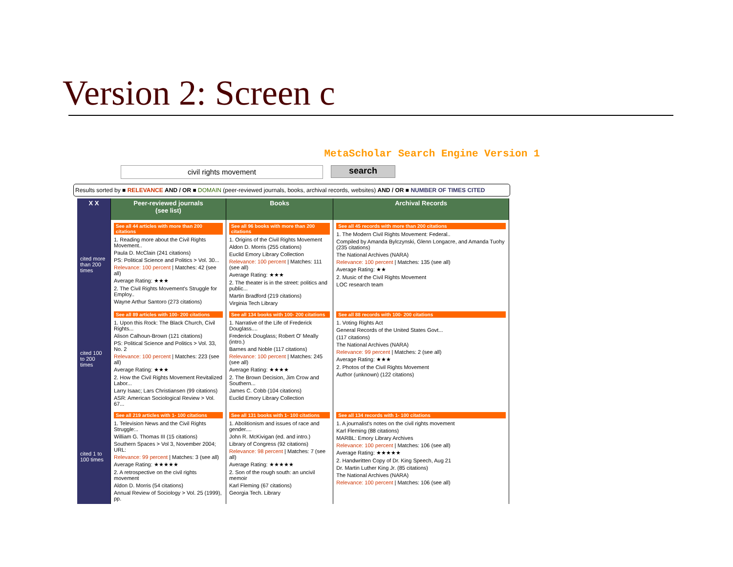Version 2: Screen c
MetaScholar Search Engine Version 1
civil rights movement
search
Results sorted by ■ RELEVANCE AND / OR ■ DOMAIN (peer-reviewed journals, books, archival records, websites) AND / OR ■ NUMBER OF TIMES CITED
| X X | Peer-reviewed journals (see list) | Books | Archival Records |
| --- | --- | --- | --- |
| cited more than 200 times | See all 44 articles with more than 200 citations 1. Reading more about the Civil Rights Movement.. Paula D. McClain (241 citations) PS: Political Science and Politics > Vol. 30... Relevance: 100 percent / Matches: 42 (see all) Average Rating: ★★★ 2. The Civil Rights Movement's Struggle for Employ.. Wayne Arthur Santoro (273 citations) | See all 96 books with more than 200 citations 1. Origins of the Civil Rights Movement Aldon D. Morris (255 citations) Euclid Emory Library Collection Relevance: 100 percent / Matches: 111 (see all) Average Rating: ★★★ 2. The theater is in the street: politics and public... Martin Bradford (219 citations) Virginia Tech Library | See all 45 records with more than 200 citations 1. The Modern Civil Rights Movement: Federal.. Compiled by Amanda Bylczynski, Glenn Longacre, and Amanda Tuohy (235 citations) The National Archives (NARA) Relevance: 100 percent / Matches: 135 (see all) Average Rating: ★★ 2. Music of the Civil Rights Movement LOC research team |
| cited 100 to 200 times | See all 89 articles with 100- 200 citations 1. Upon this Rock: The Black Church, Civil Rights... Alison Calhoun-Brown (121 citations) PS: Political Science and Politics > Vol. 33, No. 2 Relevance: 100 percent / Matches: 223 (see all) Average Rating: ★★★ 2. How the Civil Rights Movement Revitalized Labor... Larry Isaac; Lars Christiansen (99 citations) ASR: American Sociological Review > Vol. 67... | See all 134 books with 100- 200 citations 1. Narrative of the Life of Frederick Douglass.... Frederick Douglass; Robert O' Meally (intro.) Barnes and Noble (117 citations) Relevance: 100 percent / Matches: 245 (see all) Average Rating: ★★★★ 2. The Brown Decision, Jim Crow and Southern... James C. Cobb (104 citations) Euclid Emory Library Collection | See all 88 records with 100- 200 citations 1. Voting Rights Act General Records of the United States Govt... (117 citations) The National Archives (NARA) Relevance: 99 percent / Matches: 2 (see all) Average Rating: ★★★ 2. Photos of the Civil Rights Movement Author (unknown) (122 citations) |
| cited 1 to 100 times | See all 219 articles with 1- 100 citations 1. Television News and the Civil Rights Struggle:.. William G. Thomas III (15 citations) Southern Spaces > Vol 3, November 2004; URL: Relevance: 99 percent / Matches: 3 (see all) Average Rating: ★★★★★ 2. A retrospective on the civil rights movement Aldon D. Morris (54 citations) Annual Review of Sociology > Vol. 25 (1999), pp. | See all 131 books with 1- 100 citations 1. Abolitionism and issues of race and gender.... John R. McKivigan (ed. and intro.) Library of Congress (92 citations) Relevance: 98 percent / Matches: 7 (see all) Average Rating: ★★★★★ 2. Son of the rough south: an uncivil memoir Karl Fleming (67 citations) Georgia Tech. Library | See all 134 records with 1- 100 citations 1. A journalist's notes on the civil rights movement Karl Fleming (88 citations) MARBL: Emory Library Archives Relevance: 100 percent / Matches: 106 (see all) Average Rating: ★★★★★ 2. Handwritten Copy of Dr. King Speech, Aug 21 Dr. Martin Luther King Jr. (85 citations) The National Archives (NARA) Relevance: 100 percent / Matches: 106 (see all) |